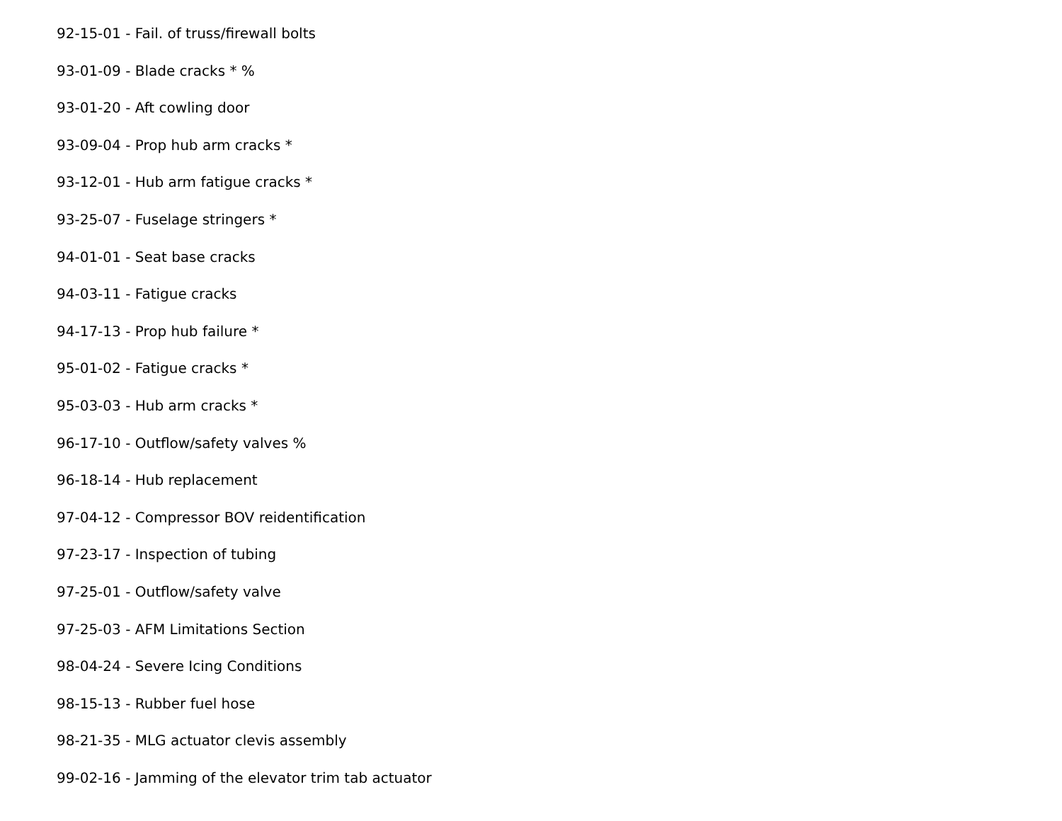92-15-01 - Fail. of truss/firewall bolts
93-01-09 - Blade cracks * %
93-01-20 - Aft cowling door
93-09-04 - Prop hub arm cracks *
93-12-01 - Hub arm fatigue cracks *
93-25-07 - Fuselage stringers *
94-01-01 - Seat base cracks
94-03-11 - Fatigue cracks
94-17-13 - Prop hub failure *
95-01-02 - Fatigue cracks *
95-03-03 - Hub arm cracks *
96-17-10 - Outflow/safety valves %
96-18-14 - Hub replacement
97-04-12 - Compressor BOV reidentification
97-23-17 - Inspection of tubing
97-25-01 - Outflow/safety valve
97-25-03 - AFM Limitations Section
98-04-24 - Severe Icing Conditions
98-15-13 - Rubber fuel hose
98-21-35 - MLG actuator clevis assembly
99-02-16 - Jamming of the elevator trim tab actuator